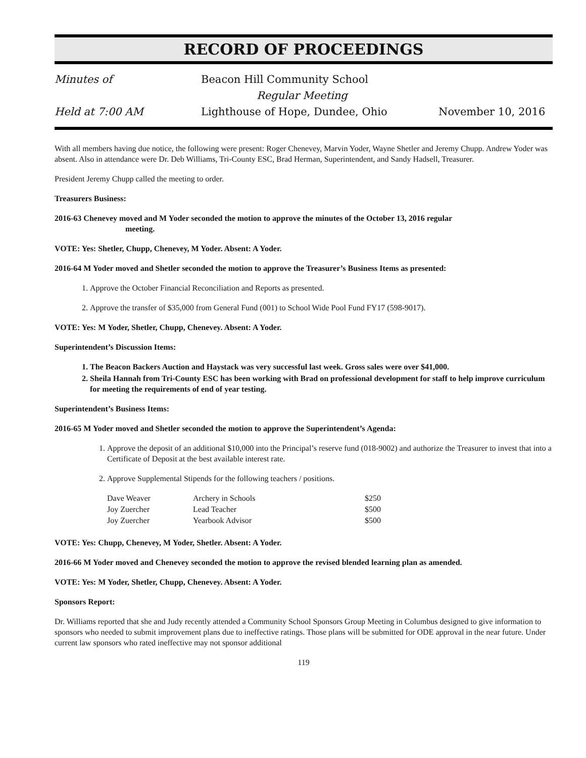RECORD OF PROCEEDINGS
Minutes of Beacon Hill Community School
Regular Meeting
Held at 7:00 AM Lighthouse of Hope, Dundee, Ohio November 10, 2016
With all members having due notice, the following were present: Roger Chenevey, Marvin Yoder, Wayne Shetler and Jeremy Chupp. Andrew Yoder was absent. Also in attendance were Dr. Deb Williams, Tri-County ESC, Brad Herman, Superintendent, and Sandy Hadsell, Treasurer.
President Jeremy Chupp called the meeting to order.
Treasurers Business:
2016-63 Chenevey moved and M Yoder seconded the motion to approve the minutes of the October 13, 2016 regular
meeting.
VOTE: Yes: Shetler, Chupp, Chenevey, M Yoder. Absent: A Yoder.
2016-64 M Yoder moved and Shetler seconded the motion to approve the Treasurer’s Business Items as presented:
1. Approve the October Financial Reconciliation and Reports as presented.
2. Approve the transfer of $35,000 from General Fund (001) to School Wide Pool Fund FY17 (598-9017).
VOTE: Yes: M Yoder, Shetler, Chupp, Chenevey. Absent: A Yoder.
Superintendent’s Discussion Items:
1. The Beacon Backers Auction and Haystack was very successful last week. Gross sales were over $41,000.
2. Sheila Hannah from Tri-County ESC has been working with Brad on professional development for staff to help improve curriculum for meeting the requirements of end of year testing.
Superintendent’s Business Items:
2016-65 M Yoder moved and Shetler seconded the motion to approve the Superintendent’s Agenda:
1. Approve the deposit of an additional $10,000 into the Principal’s reserve fund (018-9002) and authorize the Treasurer to invest that into a Certificate of Deposit at the best available interest rate.
2. Approve Supplemental Stipends for the following teachers / positions.
| Dave Weaver | Archery in Schools | $250 |
| Joy Zuercher | Lead Teacher | $500 |
| Joy Zuercher | Yearbook Advisor | $500 |
VOTE: Yes: Chupp, Chenevey, M Yoder, Shetler. Absent: A Yoder.
2016-66 M Yoder moved and Chenevey seconded the motion to approve the revised blended learning plan as amended.
VOTE: Yes: M Yoder, Shetler, Chupp, Chenevey. Absent: A Yoder.
Sponsors Report:
Dr. Williams reported that she and Judy recently attended a Community School Sponsors Group Meeting in Columbus designed to give information to sponsors who needed to submit improvement plans due to ineffective ratings. Those plans will be submitted for ODE approval in the near future. Under current law sponsors who rated ineffective may not sponsor additional
119